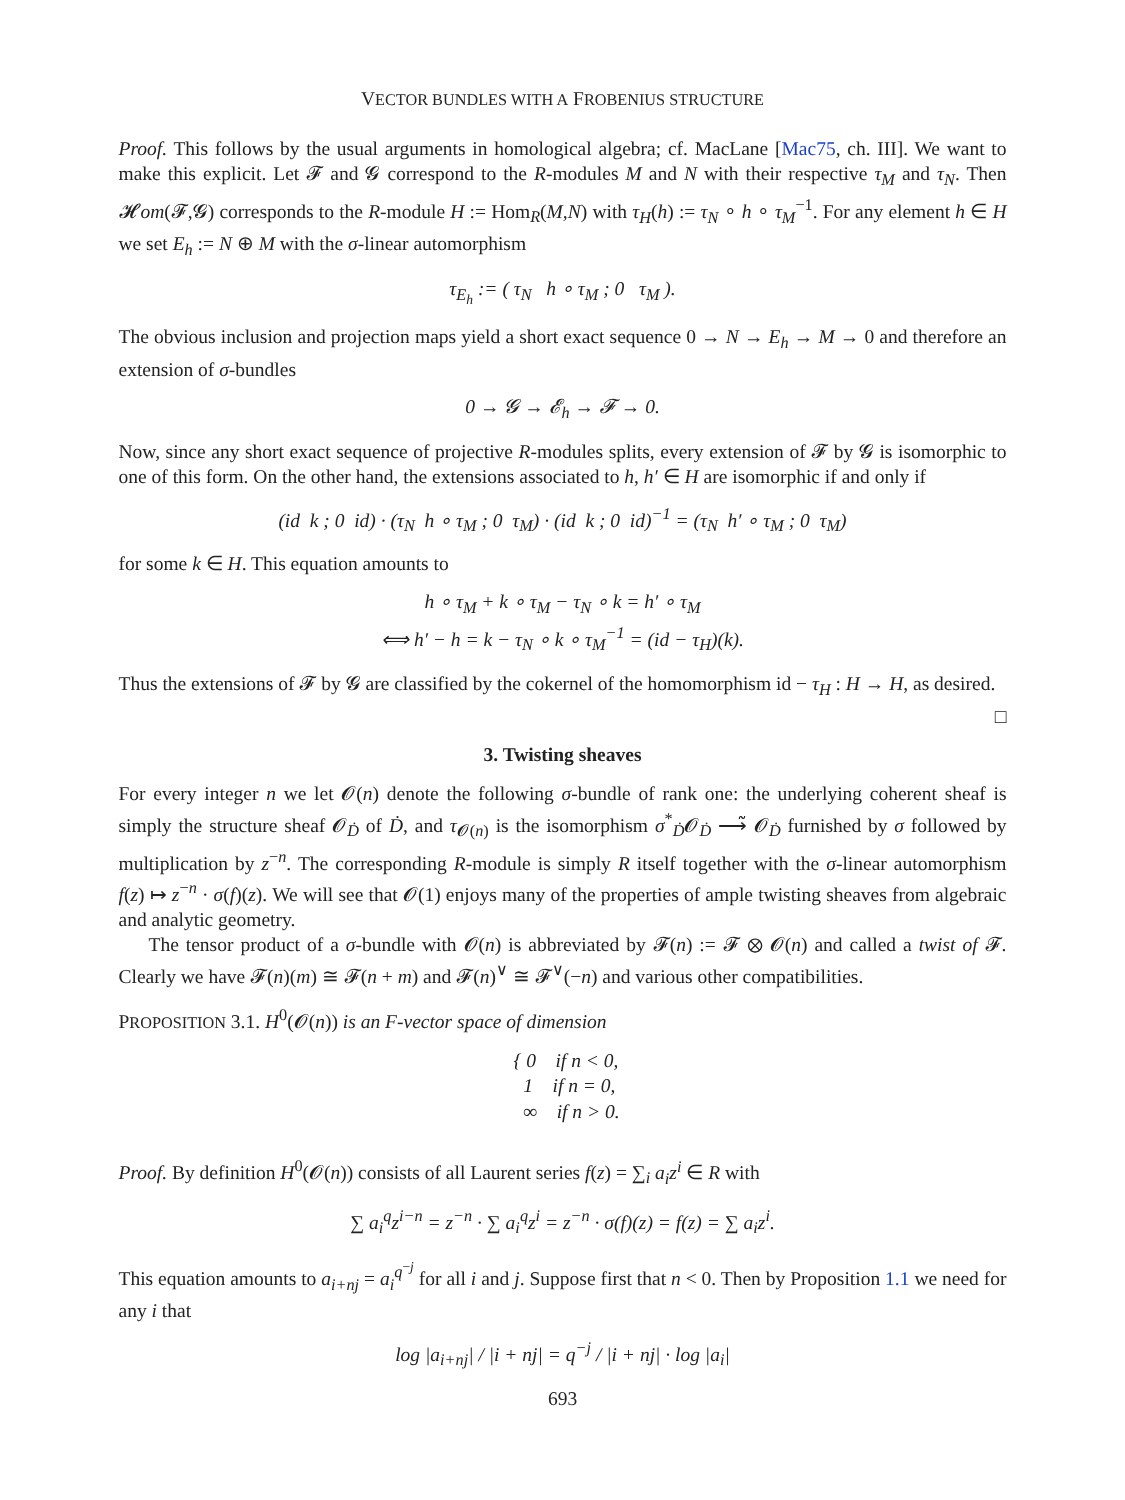VECTOR BUNDLES WITH A FROBENIUS STRUCTURE
Proof. This follows by the usual arguments in homological algebra; cf. MacLane [Mac75, ch. III]. We want to make this explicit. Let 𝓕 and 𝓖 correspond to the R-modules M and N with their respective τ<sub>M</sub> and τ<sub>N</sub>. Then 𝓗om(𝓕,𝓖) corresponds to the R-module H := Hom<sub>R</sub>(M,N) with τ<sub>H</sub>(h) := τ<sub>N</sub> ∘ h ∘ τ<sub>M</sub><sup>−1</sup>. For any element h ∈ H we set E<sub>h</sub> := N ⊕ M with the σ-linear automorphism
τ<sub>E<sub>h</sub></sub> := ( τ<sub>N</sub> h ∘ τ<sub>M</sub> ; 0 τ<sub>M</sub> ).
The obvious inclusion and projection maps yield a short exact sequence 0 → N → E<sub>h</sub> → M → 0 and therefore an extension of σ-bundles
0 → 𝓖 → 𝓔<sub>h</sub> → 𝓕 → 0.
Now, since any short exact sequence of projective R-modules splits, every extension of 𝓕 by 𝓖 is isomorphic to one of this form. On the other hand, the extensions associated to h, h′ ∈ H are isomorphic if and only if
(id k ; 0 id) · (τ<sub>N</sub> h ∘ τ<sub>M</sub> ; 0 τ<sub>M</sub>) · (id k ; 0 id)<sup>−1</sup> = (τ<sub>N</sub> h′ ∘ τ<sub>M</sub> ; 0 τ<sub>M</sub>)
for some k ∈ H. This equation amounts to
h ∘ τ<sub>M</sub> + k ∘ τ<sub>M</sub> − τ<sub>N</sub> ∘ k = h′ ∘ τ<sub>M</sub>
⟺ h′ − h = k − τ<sub>N</sub> ∘ k ∘ τ<sub>M</sub><sup>−1</sup> = (id − τ<sub>H</sub>)(k).
Thus the extensions of 𝓕 by 𝓖 are classified by the cokernel of the homomorphism id − τ<sub>H</sub> : H → H, as desired. □
3. Twisting sheaves
For every integer n we let 𝓞(n) denote the following σ-bundle of rank one: the underlying coherent sheaf is simply the structure sheaf 𝓞<sub>Ḋ</sub> of Ḋ, and τ<sub>𝓞(n)</sub> is the isomorphism σ<sup>*</sup><sub>Ḋ</sub>𝓞<sub>Ḋ</sub> ⟶̃ 𝓞<sub>Ḋ</sub> furnished by σ followed by multiplication by z<sup>−n</sup>. The corresponding R-module is simply R itself together with the σ-linear automorphism f(z) ↦ z<sup>−n</sup> · σ(f)(z). We will see that 𝓞(1) enjoys many of the properties of ample twisting sheaves from algebraic and analytic geometry.
The tensor product of a σ-bundle with 𝓞(n) is abbreviated by 𝓕(n) := 𝓕 ⊗ 𝓞(n) and called a twist of 𝓕. Clearly we have 𝓕(n)(m) ≅ 𝓕(n + m) and 𝓕(n)<sup>∨</sup> ≅ 𝓕<sup>∨</sup>(−n) and various other compatibilities.
PROPOSITION 3.1. H<sup>0</sup>(𝓞(n)) is an F-vector space of dimension
{ 0 if n < 0,
1 if n = 0,
∞ if n > 0.
Proof. By definition H<sup>0</sup>(𝓞(n)) consists of all Laurent series f(z) = ∑<sub>i</sub> a<sub>i</sub>z<sup>i</sup> ∈ R with
∑ a<sub>i</sub><sup>q</sup>z<sup>i−n</sup> = z<sup>−n</sup> · ∑ a<sub>i</sub><sup>q</sup>z<sup>i</sup> = z<sup>−n</sup> · σ(f)(z) = f(z) = ∑ a<sub>i</sub>z<sup>i</sup>.
This equation amounts to a<sub>i+nj</sub> = a<sub>i</sub><sup>q<sup>−j</sup></sup> for all i and j. Suppose first that n < 0. Then by Proposition 1.1 we need for any i that
log |a<sub>i+nj</sub>| / |i + nj| = q<sup>−j</sup> / |i + nj| · log |a<sub>i</sub>|
693